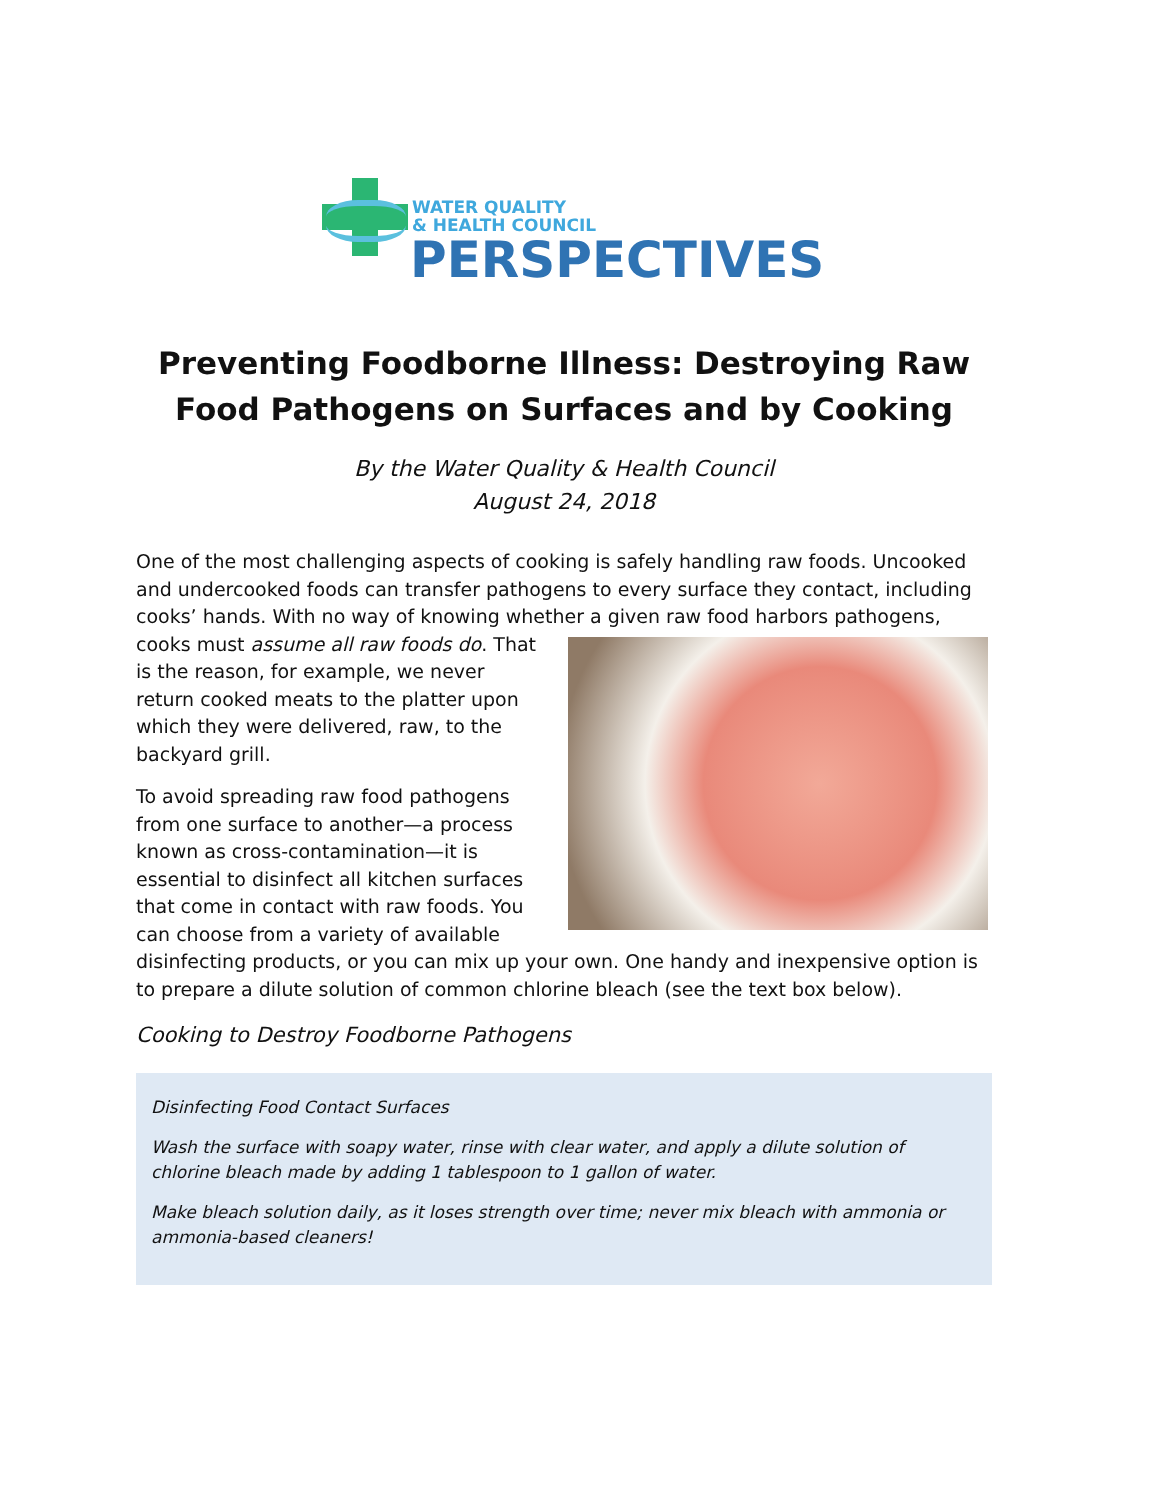WATER QUALITY
& HEALTH COUNCIL
PERSPECTIVES
Preventing Foodborne Illness: Destroying Raw Food Pathogens on Surfaces and by Cooking
By the Water Quality & Health Council
August 24, 2018
One of the most challenging aspects of cooking is safely handling raw foods. Uncooked and undercooked foods can transfer pathogens to every surface they contact, including cooks’ hands. With no way of knowing whether a given raw food harbors pathogens, cooks must assume all raw foods do. That is the reason, for example, we never return cooked meats to the platter upon which they were delivered, raw, to the backyard grill.
To avoid spreading raw food pathogens from one surface to another—a process known as cross-contamination—it is essential to disinfect all kitchen surfaces that come in contact with raw foods. You can choose from a variety of available disinfecting products, or you can mix up your own. One handy and inexpensive option is to prepare a dilute solution of common chlorine bleach (see the text box below).
Cooking to Destroy Foodborne Pathogens
Disinfecting Food Contact Surfaces
Wash the surface with soapy water, rinse with clear water, and apply a dilute solution of chlorine bleach made by adding 1 tablespoon to 1 gallon of water.
Make bleach solution daily, as it loses strength over time; never mix bleach with ammonia or ammonia-based cleaners!